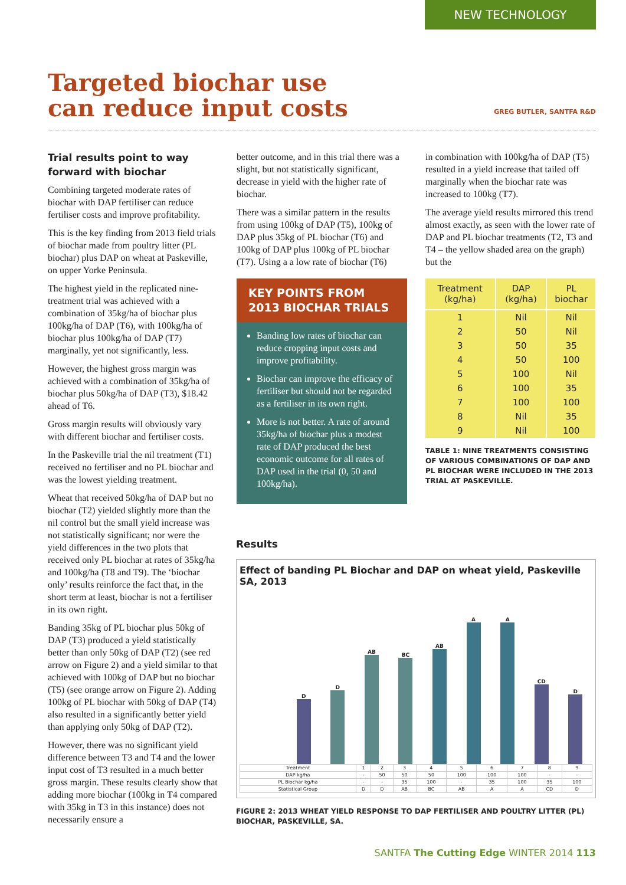NEW TECHNOLOGY
Targeted biochar use
can reduce input costs
GREG BUTLER, SANTFA R&D
Trial results point to way forward with biochar
Combining targeted moderate rates of biochar with DAP fertiliser can reduce fertiliser costs and improve profitability.
This is the key finding from 2013 field trials of biochar made from poultry litter (PL biochar) plus DAP on wheat at Paskeville, on upper Yorke Peninsula.
The highest yield in the replicated nine-treatment trial was achieved with a combination of 35kg/ha of biochar plus 100kg/ha of DAP (T6), with 100kg/ha of biochar plus 100kg/ha of DAP (T7) marginally, yet not significantly, less.
However, the highest gross margin was achieved with a combination of 35kg/ha of biochar plus 50kg/ha of DAP (T3), $18.42 ahead of T6.
Gross margin results will obviously vary with different biochar and fertiliser costs.
In the Paskeville trial the nil treatment (T1) received no fertiliser and no PL biochar and was the lowest yielding treatment.
Wheat that received 50kg/ha of DAP but no biochar (T2) yielded slightly more than the nil control but the small yield increase was not statistically significant; nor were the yield differences in the two plots that received only PL biochar at rates of 35kg/ha and 100kg/ha (T8 and T9). The ‘biochar only’ results reinforce the fact that, in the short term at least, biochar is not a fertiliser in its own right.
Banding 35kg of PL biochar plus 50kg of DAP (T3) produced a yield statistically better than only 50kg of DAP (T2) (see red arrow on Figure 2) and a yield similar to that achieved with 100kg of DAP but no biochar (T5) (see orange arrow on Figure 2). Adding 100kg of PL biochar with 50kg of DAP (T4) also resulted in a significantly better yield than applying only 50kg of DAP (T2).
However, there was no significant yield difference between T3 and T4 and the lower input cost of T3 resulted in a much better gross margin. These results clearly show that adding more biochar (100kg in T4 compared with 35kg in T3 in this instance) does not necessarily ensure a
better outcome, and in this trial there was a slight, but not statistically significant, decrease in yield with the higher rate of biochar.
There was a similar pattern in the results from using 100kg of DAP (T5), 100kg of DAP plus 35kg of PL biochar (T6) and 100kg of DAP plus 100kg of PL biochar (T7). Using a a low rate of biochar (T6)
KEY POINTS FROM 2013 BIOCHAR TRIALS
Banding low rates of biochar can reduce cropping input costs and improve profitability.
Biochar can improve the efficacy of fertiliser but should not be regarded as a fertiliser in its own right.
More is not better. A rate of around 35kg/ha of biochar plus a modest rate of DAP produced the best economic outcome for all rates of DAP used in the trial (0, 50 and 100kg/ha).
in combination with 100kg/ha of DAP (T5) resulted in a yield increase that tailed off marginally when the biochar rate was increased to 100kg (T7).
The average yield results mirrored this trend almost exactly, as seen with the lower rate of DAP and PL biochar treatments (T2, T3 and T4 – the yellow shaded area on the graph) but the
| Treatment (kg/ha) | DAP (kg/ha) | PL biochar |
| --- | --- | --- |
| 1 | Nil | Nil |
| 2 | 50 | Nil |
| 3 | 50 | 35 |
| 4 | 50 | 100 |
| 5 | 100 | Nil |
| 6 | 100 | 35 |
| 7 | 100 | 100 |
| 8 | Nil | 35 |
| 9 | Nil | 100 |
TABLE 1: NINE TREATMENTS CONSISTING OF VARIOUS COMBINATIONS OF DAP AND PL BIOCHAR WERE INCLUDED IN THE 2013 TRIAL AT PASKEVILLE.
Results
Effect of banding PL Biochar and DAP on wheat yield, Paskeville SA, 2013
D
D
AB
BC
AB
A
A
CD
D
| Treatment | 1 | 2 | 3 | 4 | 5 | 6 | 7 | 8 | 9 |
| DAP kg/ha | - | 50 | 50 | 50 | 100 | 100 | 100 | - | - |
| PL Biochar kg/ha | - | - | 35 | 100 | - | 35 | 100 | 35 | 100 |
| Statistical Group | D | D | AB | BC | AB | A | A | CD | D |
FIGURE 2: 2013 WHEAT YIELD RESPONSE TO DAP FERTILISER AND POULTRY LITTER (PL) BIOCHAR, PASKEVILLE, SA.
SANTFA The Cutting Edge WINTER 2014 113